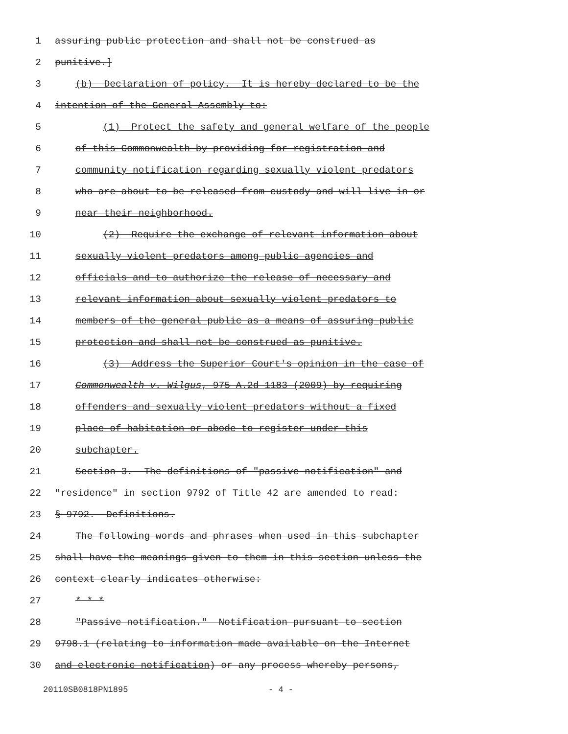1 assuring public protection and shall not be construed as
2 punitive.]
3 (b) Declaration of policy. It is hereby declared to be the
4 intention of the General Assembly to:
5 (1) Protect the safety and general welfare of the people
6 of this Commonwealth by providing for registration and
7 community notification regarding sexually violent predators
8 who are about to be released from custody and will live in or
9 near their neighborhood.
10 (2) Require the exchange of relevant information about
11 sexually violent predators among public agencies and
12 officials and to authorize the release of necessary and
13 relevant information about sexually violent predators to
14 members of the general public as a means of assuring public
15 protection and shall not be construed as punitive.
16 (3) Address the Superior Court's opinion in the case of
17 Commonwealth v. Wilgus, 975 A.2d 1183 (2009) by requiring
18 offenders and sexually violent predators without a fixed
19 place of habitation or abode to register under this
20 subchapter.
21 Section 3. The definitions of "passive notification" and
22 "residence" in section 9792 of Title 42 are amended to read:
23 § 9792. Definitions.
24 The following words and phrases when used in this subchapter
25 shall have the meanings given to them in this section unless the
26 context clearly indicates otherwise:
27 * * *
28 "Passive notification." Notification pursuant to section
29 9798.1 (relating to information made available on the Internet
30 and electronic notification) or any process whereby persons,
20110SB0818PN1895 - 4 -